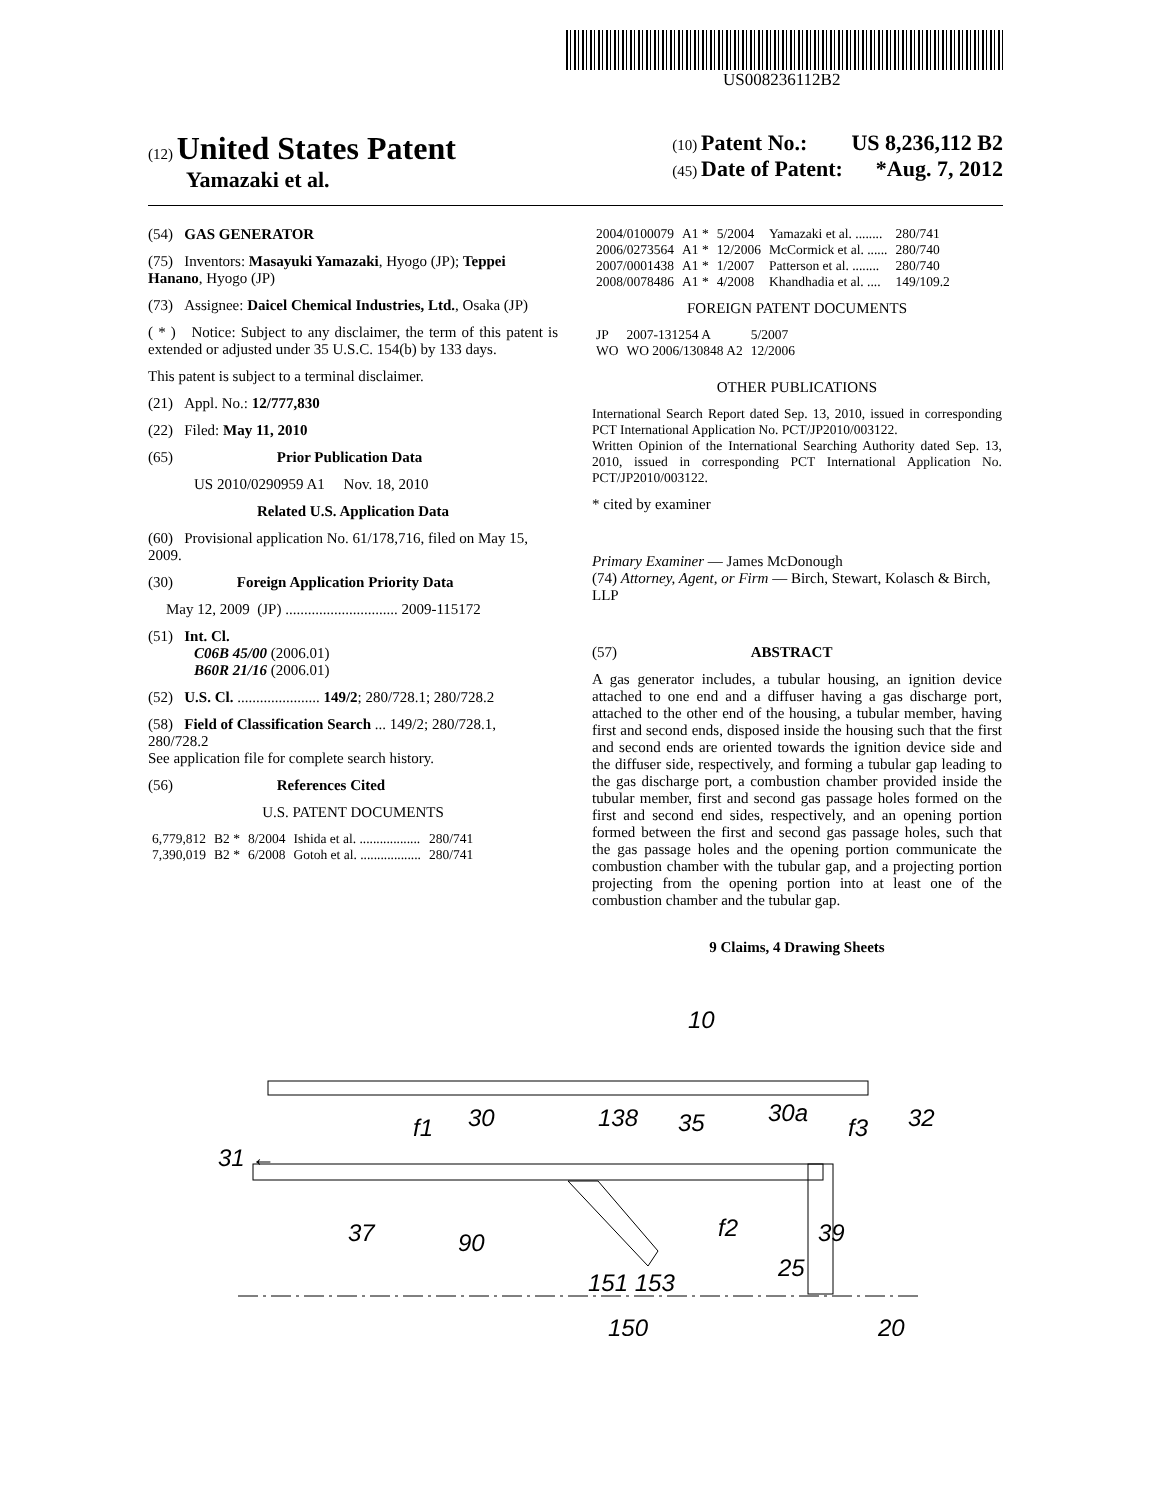US008236112B2
(12) United States Patent
Yamazaki et al.
(10) Patent No.: US 8,236,112 B2
(45) Date of Patent: *Aug. 7, 2012
(54) GAS GENERATOR
(75) Inventors: Masayuki Yamazaki, Hyogo (JP); Teppei Hanano, Hyogo (JP)
(73) Assignee: Daicel Chemical Industries, Ltd., Osaka (JP)
( * ) Notice: Subject to any disclaimer, the term of this patent is extended or adjusted under 35 U.S.C. 154(b) by 133 days.
This patent is subject to a terminal disclaimer.
(21) Appl. No.: 12/777,830
(22) Filed: May 11, 2010
(65) Prior Publication Data
US 2010/0290959 A1 Nov. 18, 2010
Related U.S. Application Data
(60) Provisional application No. 61/178,716, filed on May 15, 2009.
(30) Foreign Application Priority Data
May 12, 2009 (JP) .............................. 2009-115172
(51) Int. Cl.
C06B 45/00 (2006.01)
B60R 21/16 (2006.01)
(52) U.S. Cl. ...................... 149/2; 280/728.1; 280/728.2
(58) Field of Classification Search ... 149/2; 280/728.1, 280/728.2
See application file for complete search history.
(56) References Cited
U.S. PATENT DOCUMENTS
| 6,779,812 | B2 * | 8/2004 | Ishida et al. .................. | 280/741 |
| 7,390,019 | B2 * | 6/2008 | Gotoh et al. .................. | 280/741 |
| 2004/0100079 | A1 * | 5/2004 | Yamazaki et al. ........ | 280/741 |
| 2006/0273564 | A1 * | 12/2006 | McCormick et al. ...... | 280/740 |
| 2007/0001438 | A1 * | 1/2007 | Patterson et al. ........ | 280/740 |
| 2008/0078486 | A1 * | 4/2008 | Khandhadia et al. .... | 149/109.2 |
FOREIGN PATENT DOCUMENTS
| JP | 2007-131254 A | 5/2007 |
| WO | WO 2006/130848 A2 | 12/2006 |
OTHER PUBLICATIONS
International Search Report dated Sep. 13, 2010, issued in corresponding PCT International Application No. PCT/JP2010/003122.
Written Opinion of the International Searching Authority dated Sep. 13, 2010, issued in corresponding PCT International Application No. PCT/JP2010/003122.
* cited by examiner
Primary Examiner — James McDonough
(74) Attorney, Agent, or Firm — Birch, Stewart, Kolasch & Birch, LLP
(57) ABSTRACT
A gas generator includes, a tubular housing, an ignition device attached to one end and a diffuser having a gas discharge port, attached to the other end of the housing, a tubular member, having first and second ends, disposed inside the housing such that the first and second ends are oriented towards the ignition device side and the diffuser side, respectively, and forming a tubular gap leading to the gas discharge port, a combustion chamber provided inside the tubular member, first and second gas passage holes formed on the first and second end sides, respectively, and an opening portion formed between the first and second gas passage holes, such that the gas passage holes and the opening portion communicate the combustion chamber with the tubular gap, and a projecting portion projecting from the opening portion into at least one of the combustion chamber and the tubular gap.
9 Claims, 4 Drawing Sheets
10
31 ←
f1
30
138
35
30a
f3
32
37
90
f2
39
25
151 153
150
20